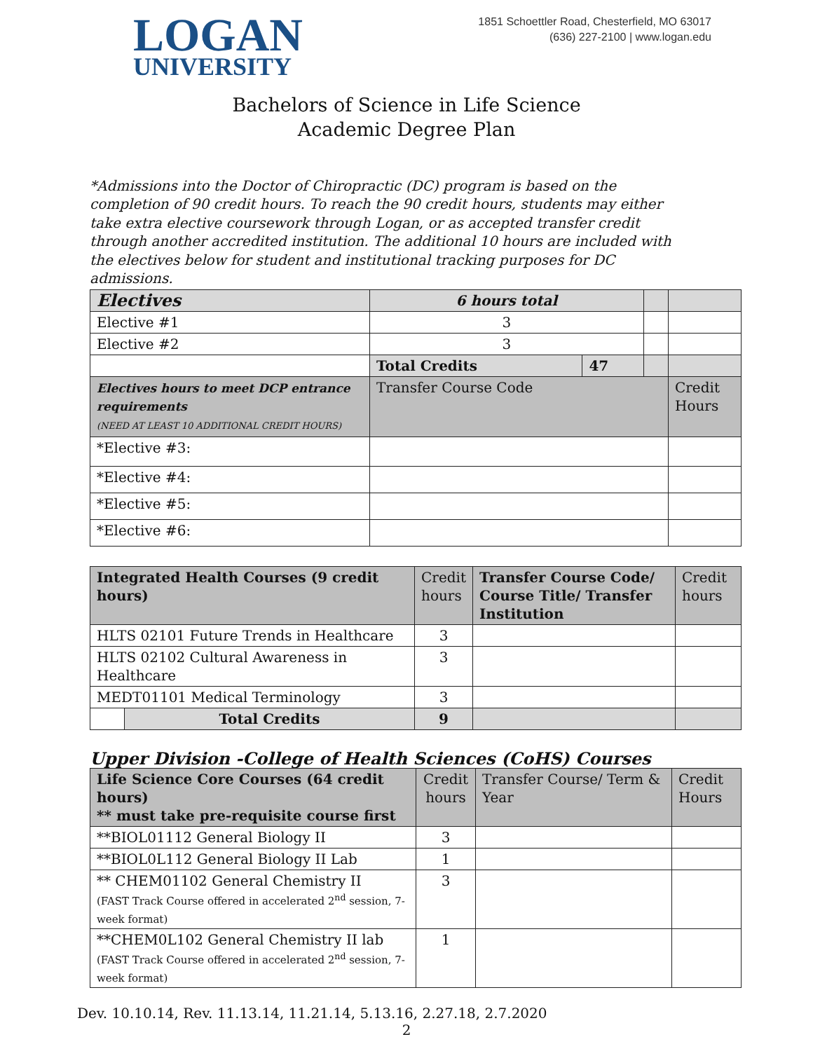LOGAN
UNIVERSITY
1851 Schoettler Road, Chesterfield, MO 63017
(636) 227-2100 | www.logan.edu
Bachelors of Science in Life Science
Academic Degree Plan
*Admissions into the Doctor of Chiropractic (DC) program is based on the completion of 90 credit hours. To reach the 90 credit hours, students may either take extra elective coursework through Logan, or as accepted transfer credit through another accredited institution. The additional 10 hours are included with the electives below for student and institutional tracking purposes for DC admissions.
| Electives | 6 hours total | | | |
| --- | --- | --- | --- | --- |
| Elective #1 | 3 | | | |
| Elective #2 | 3 | | | |
| | Total Credits | 47 | | |
| Electives hours to meet DCP entrance requirements (NEED AT LEAST 10 ADDITIONAL CREDIT HOURS) | Transfer Course Code | | | Credit Hours |
| *Elective #3: | | | | |
| *Elective #4: | | | | |
| *Elective #5: | | | | |
| *Elective #6: | | | | |
| Integrated Health Courses (9 credit hours) | | Credit hours | Transfer Course Code/ Course Title/ Transfer Institution | Credit hours |
| --- | --- | --- | --- | --- |
| HLTS 02101 Future Trends in Healthcare | | 3 | | |
| HLTS 02102 Cultural Awareness in Healthcare | | 3 | | |
| MEDT01101 Medical Terminology | | 3 | | |
| | Total Credits | 9 | | |
Upper Division -College of Health Sciences (CoHS) Courses
| Life Science Core Courses (64 credit hours) ** must take pre-requisite course first | Credit hours | Transfer Course/ Term & Year | Credit Hours |
| --- | --- | --- | --- |
| **BIOL01112 General Biology II | 3 | | |
| **BIOL0L112 General Biology II Lab | 1 | | |
| ** CHEM01102 General Chemistry II (FAST Track Course offered in accelerated 2<sup>nd</sup> session, 7-week format) | 3 | | |
| **CHEM0L102 General Chemistry II lab (FAST Track Course offered in accelerated 2<sup>nd</sup> session, 7-week format) | 1 | | |
Dev. 10.10.14, Rev. 11.13.14, 11.21.14, 5.13.16, 2.27.18, 2.7.2020
2